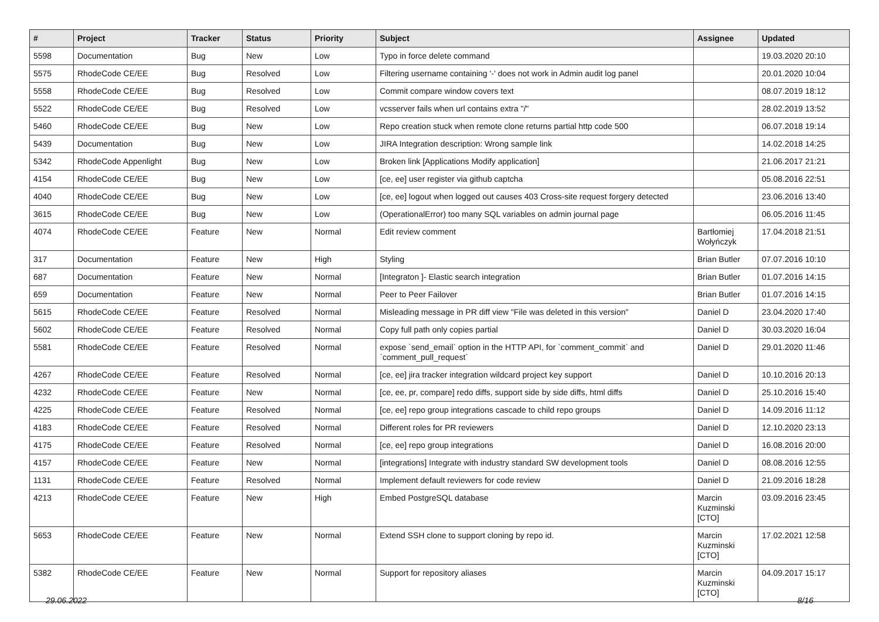| # | Project | Tracker | Status | Priority | Subject | Assignee | Updated |
| --- | --- | --- | --- | --- | --- | --- | --- |
| 5598 | Documentation | Bug | New | Low | Typo in force delete command | | 19.03.2020 20:10 |
| 5575 | RhodeCode CE/EE | Bug | Resolved | Low | Filtering username containing '-' does not work in Admin audit log panel | | 20.01.2020 10:04 |
| 5558 | RhodeCode CE/EE | Bug | Resolved | Low | Commit compare window covers text | | 08.07.2019 18:12 |
| 5522 | RhodeCode CE/EE | Bug | Resolved | Low | vcsserver fails when url contains extra "/" | | 28.02.2019 13:52 |
| 5460 | RhodeCode CE/EE | Bug | New | Low | Repo creation stuck when remote clone returns partial http code 500 | | 06.07.2018 19:14 |
| 5439 | Documentation | Bug | New | Low | JIRA Integration description: Wrong sample link | | 14.02.2018 14:25 |
| 5342 | RhodeCode Appenlight | Bug | New | Low | Broken link [Applications Modify application] | | 21.06.2017 21:21 |
| 4154 | RhodeCode CE/EE | Bug | New | Low | [ce, ee] user register via github captcha | | 05.08.2016 22:51 |
| 4040 | RhodeCode CE/EE | Bug | New | Low | [ce, ee] logout when logged out causes 403 Cross-site request forgery detected | | 23.06.2016 13:40 |
| 3615 | RhodeCode CE/EE | Bug | New | Low | (OperationalError) too many SQL variables on admin journal page | | 06.05.2016 11:45 |
| 4074 | RhodeCode CE/EE | Feature | New | Normal | Edit review comment | Bartłomiej Wołyńczyk | 17.04.2018 21:51 |
| 317 | Documentation | Feature | New | High | Styling | Brian Butler | 07.07.2016 10:10 |
| 687 | Documentation | Feature | New | Normal | [Integraton ]- Elastic search integration | Brian Butler | 01.07.2016 14:15 |
| 659 | Documentation | Feature | New | Normal | Peer to Peer Failover | Brian Butler | 01.07.2016 14:15 |
| 5615 | RhodeCode CE/EE | Feature | Resolved | Normal | Misleading message in PR diff view "File was deleted in this version" | Daniel D | 23.04.2020 17:40 |
| 5602 | RhodeCode CE/EE | Feature | Resolved | Normal | Copy full path only copies partial | Daniel D | 30.03.2020 16:04 |
| 5581 | RhodeCode CE/EE | Feature | Resolved | Normal | expose `send_email` option in the HTTP API, for `comment_commit` and `comment_pull_request` | Daniel D | 29.01.2020 11:46 |
| 4267 | RhodeCode CE/EE | Feature | Resolved | Normal | [ce, ee] jira tracker integration wildcard project key support | Daniel D | 10.10.2016 20:13 |
| 4232 | RhodeCode CE/EE | Feature | New | Normal | [ce, ee, pr, compare] redo diffs, support side by side diffs, html diffs | Daniel D | 25.10.2016 15:40 |
| 4225 | RhodeCode CE/EE | Feature | Resolved | Normal | [ce, ee] repo group integrations cascade to child repo groups | Daniel D | 14.09.2016 11:12 |
| 4183 | RhodeCode CE/EE | Feature | Resolved | Normal | Different roles for PR reviewers | Daniel D | 12.10.2020 23:13 |
| 4175 | RhodeCode CE/EE | Feature | Resolved | Normal | [ce, ee] repo group integrations | Daniel D | 16.08.2016 20:00 |
| 4157 | RhodeCode CE/EE | Feature | New | Normal | [integrations] Integrate with industry standard SW development tools | Daniel D | 08.08.2016 12:55 |
| 1131 | RhodeCode CE/EE | Feature | Resolved | Normal | Implement default reviewers for code review | Daniel D | 21.09.2016 18:28 |
| 4213 | RhodeCode CE/EE | Feature | New | High | Embed PostgreSQL database | Marcin Kuzminski [CTO] | 03.09.2016 23:45 |
| 5653 | RhodeCode CE/EE | Feature | New | Normal | Extend SSH clone to support cloning by repo id. | Marcin Kuzminski [CTO] | 17.02.2021 12:58 |
| 5382 | RhodeCode CE/EE | Feature | New | Normal | Support for repository aliases | Marcin Kuzminski [CTO] | 04.09.2017 15:17 |
29.06.2022 8/16